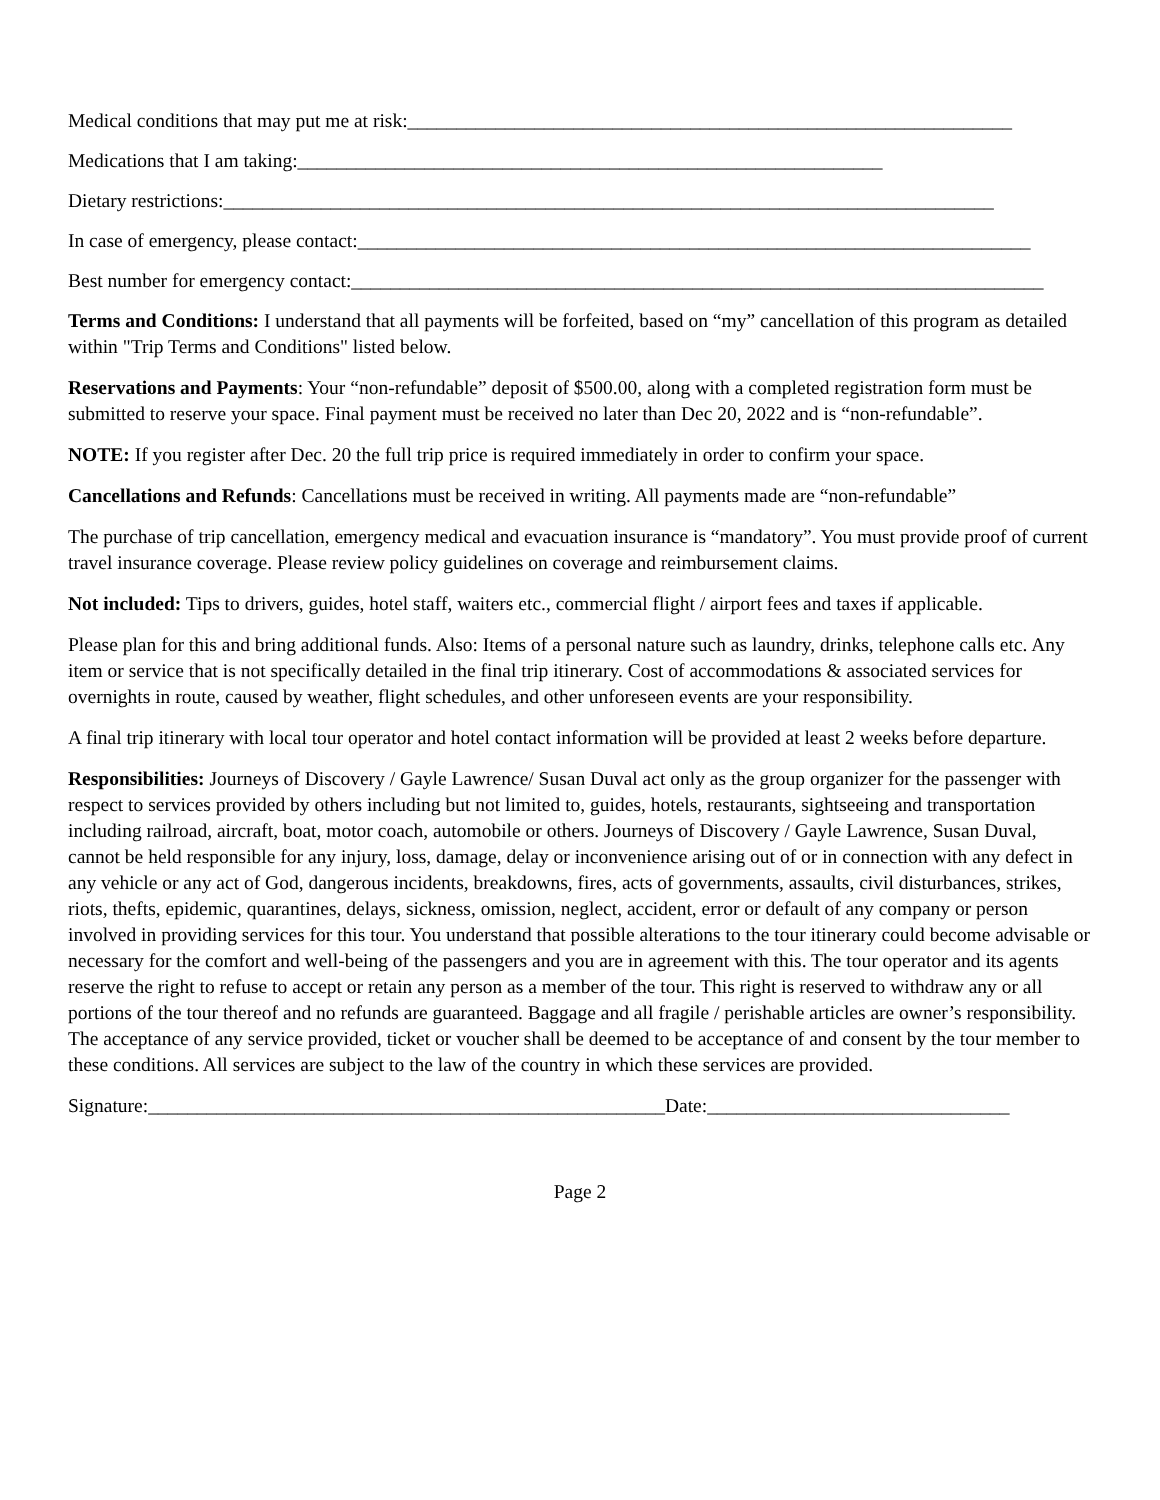Medical conditions that may put me at risk:______________________________________________________________
Medications that I am taking:____________________________________________________________
Dietary restrictions:_______________________________________________________________________________
In case of emergency, please contact:_____________________________________________________________________
Best number for emergency contact:_______________________________________________________________________
Terms and Conditions: I understand that all payments will be forfeited, based on “my” cancellation of this program as detailed within "Trip Terms and Conditions" listed below.
Reservations and Payments: Your “non-refundable” deposit of $500.00, along with a completed registration form must be submitted to reserve your space. Final payment must be received no later than Dec 20, 2022 and is “non-refundable”.
NOTE: If you register after Dec. 20 the full trip price is required immediately in order to confirm your space.
Cancellations and Refunds: Cancellations must be received in writing. All payments made are “non-refundable”
The purchase of trip cancellation, emergency medical and evacuation insurance is “mandatory”. You must provide proof of current travel insurance coverage. Please review policy guidelines on coverage and reimbursement claims.
Not included: Tips to drivers, guides, hotel staff, waiters etc., commercial flight / airport fees and taxes if applicable.
Please plan for this and bring additional funds. Also: Items of a personal nature such as laundry, drinks, telephone calls etc. Any item or service that is not specifically detailed in the final trip itinerary. Cost of accommodations & associated services for overnights in route, caused by weather, flight schedules, and other unforeseen events are your responsibility.
A final trip itinerary with local tour operator and hotel contact information will be provided at least 2 weeks before departure.
Responsibilities: Journeys of Discovery / Gayle Lawrence/ Susan Duval act only as the group organizer for the passenger with respect to services provided by others including but not limited to, guides, hotels, restaurants, sightseeing and transportation including railroad, aircraft, boat, motor coach, automobile or others. Journeys of Discovery / Gayle Lawrence, Susan Duval, cannot be held responsible for any injury, loss, damage, delay or inconvenience arising out of or in connection with any defect in any vehicle or any act of God, dangerous incidents, breakdowns, fires, acts of governments, assaults, civil disturbances, strikes, riots, thefts, epidemic, quarantines, delays, sickness, omission, neglect, accident, error or default of any company or person involved in providing services for this tour. You understand that possible alterations to the tour itinerary could become advisable or necessary for the comfort and well-being of the passengers and you are in agreement with this. The tour operator and its agents reserve the right to refuse to accept or retain any person as a member of the tour. This right is reserved to withdraw any or all portions of the tour thereof and no refunds are guaranteed. Baggage and all fragile / perishable articles are owner’s responsibility. The acceptance of any service provided, ticket or voucher shall be deemed to be acceptance of and consent by the tour member to these conditions. All services are subject to the law of the country in which these services are provided.
Signature:_____________________________________________________Date:_______________________________
Page 2